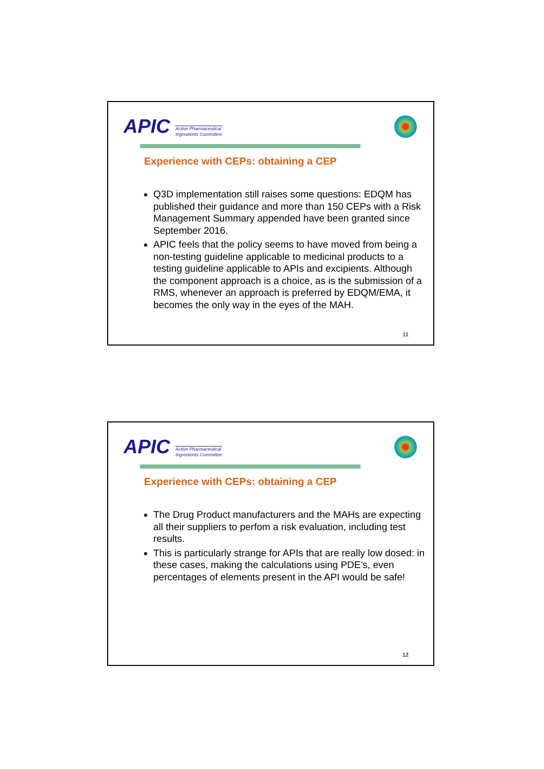APIC Active Pharmaceutical
Ingredients Committee
Experience with CEPs: obtaining a CEP
Q3D implementation still raises some questions: EDQM has published their guidance and more than 150 CEPs with a Risk Management Summary appended have been granted since September 2016.
APIC feels that the policy seems to have moved from being a non-testing guideline applicable to medicinal products to a testing guideline applicable to APIs and excipients. Although the component approach is a choice, as is the submission of a RMS, whenever an approach is preferred by EDQM/EMA, it becomes the only way in the eyes of the MAH.
11
APIC Active Pharmaceutical
Ingredients Committee
Experience with CEPs: obtaining a CEP
The Drug Product manufacturers and the MAHs are expecting all their suppliers to perfom a risk evaluation, including test results.
This is particularly strange for APIs that are really low dosed: in these cases, making the calculations using PDE’s, even percentages of elements present in the API would be safe!
12